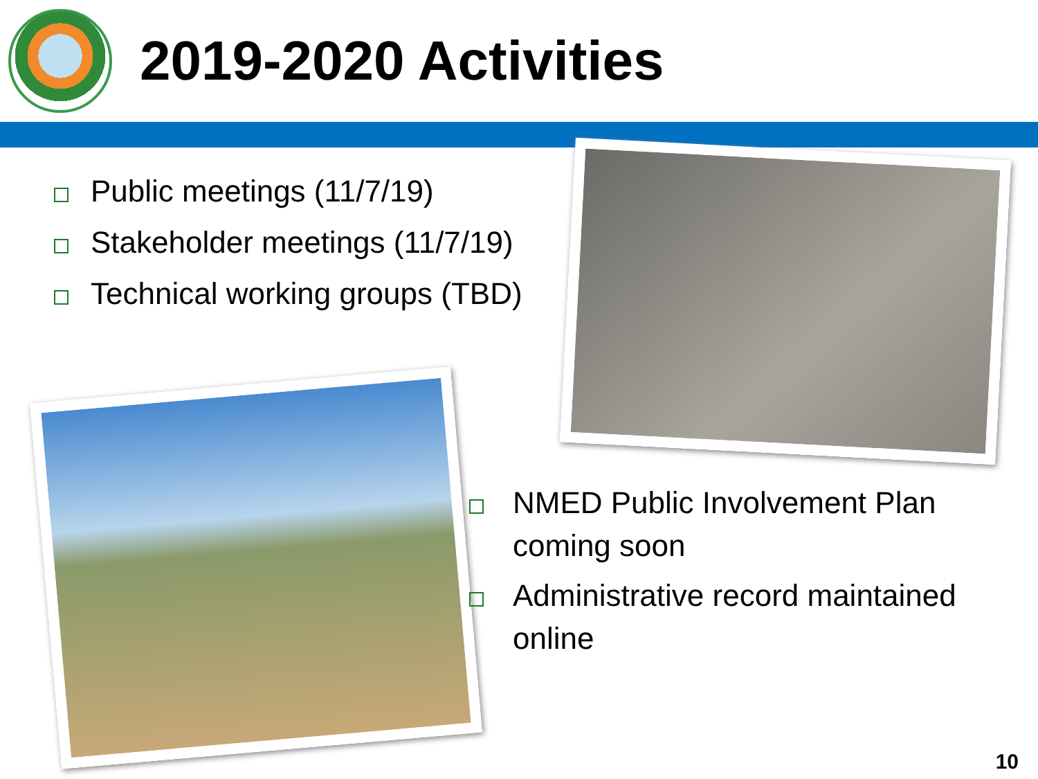2019-2020 Activities
Public meetings (11/7/19)
Stakeholder meetings (11/7/19)
Technical working groups (TBD)
NMED Public Involvement Plan coming soon
Administrative record maintained online
10